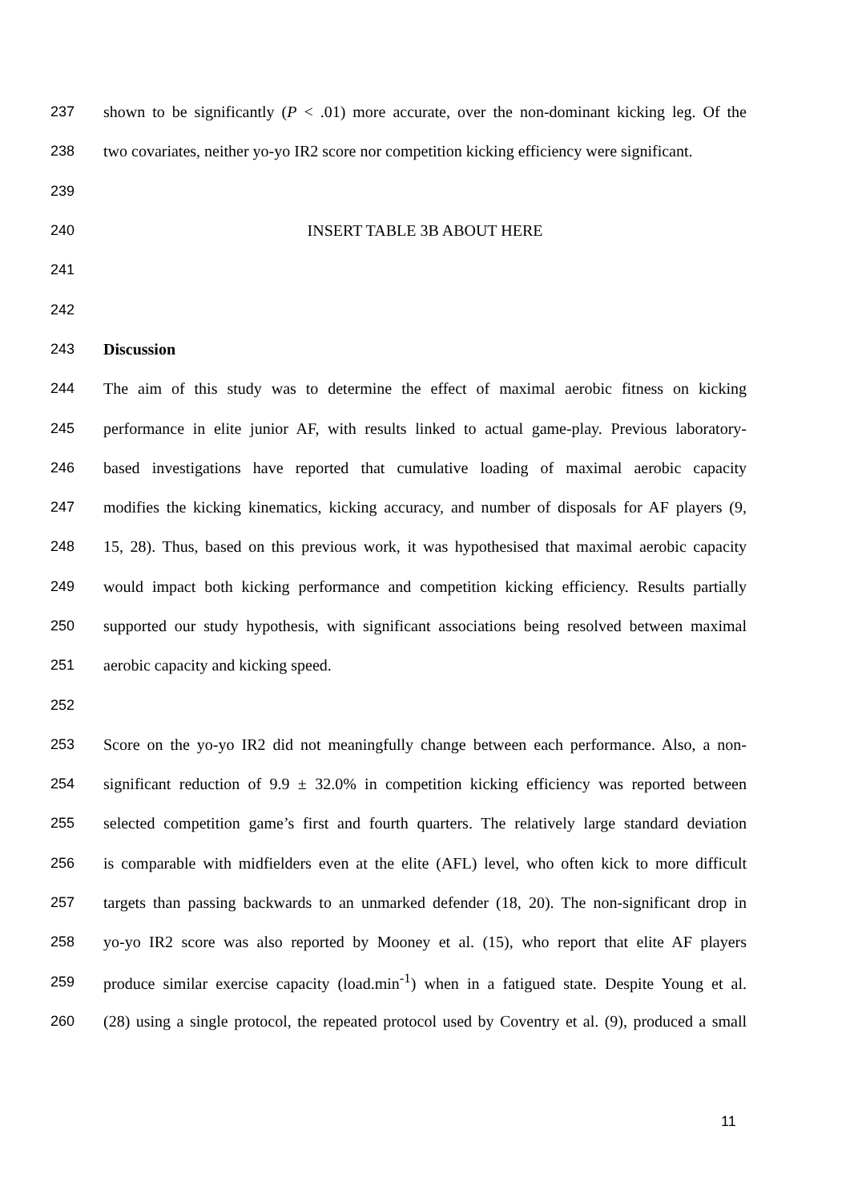237 shown to be significantly (P < .01) more accurate, over the non-dominant kicking leg. Of the
238 two covariates, neither yo-yo IR2 score nor competition kicking efficiency were significant.
239
240 INSERT TABLE 3B ABOUT HERE
241
242
243 Discussion
244 The aim of this study was to determine the effect of maximal aerobic fitness on kicking
245 performance in elite junior AF, with results linked to actual game-play. Previous laboratory-
246 based investigations have reported that cumulative loading of maximal aerobic capacity
247 modifies the kicking kinematics, kicking accuracy, and number of disposals for AF players (9,
248 15, 28). Thus, based on this previous work, it was hypothesised that maximal aerobic capacity
249 would impact both kicking performance and competition kicking efficiency. Results partially
250 supported our study hypothesis, with significant associations being resolved between maximal
251 aerobic capacity and kicking speed.
252
253 Score on the yo-yo IR2 did not meaningfully change between each performance. Also, a non-
254 significant reduction of 9.9 ± 32.0% in competition kicking efficiency was reported between
255 selected competition game’s first and fourth quarters. The relatively large standard deviation
256 is comparable with midfielders even at the elite (AFL) level, who often kick to more difficult
257 targets than passing backwards to an unmarked defender (18, 20). The non-significant drop in
258 yo-yo IR2 score was also reported by Mooney et al. (15), who report that elite AF players
259 produce similar exercise capacity (load.min<sup>-1</sup>) when in a fatigued state. Despite Young et al.
260 (28) using a single protocol, the repeated protocol used by Coventry et al. (9), produced a small
11